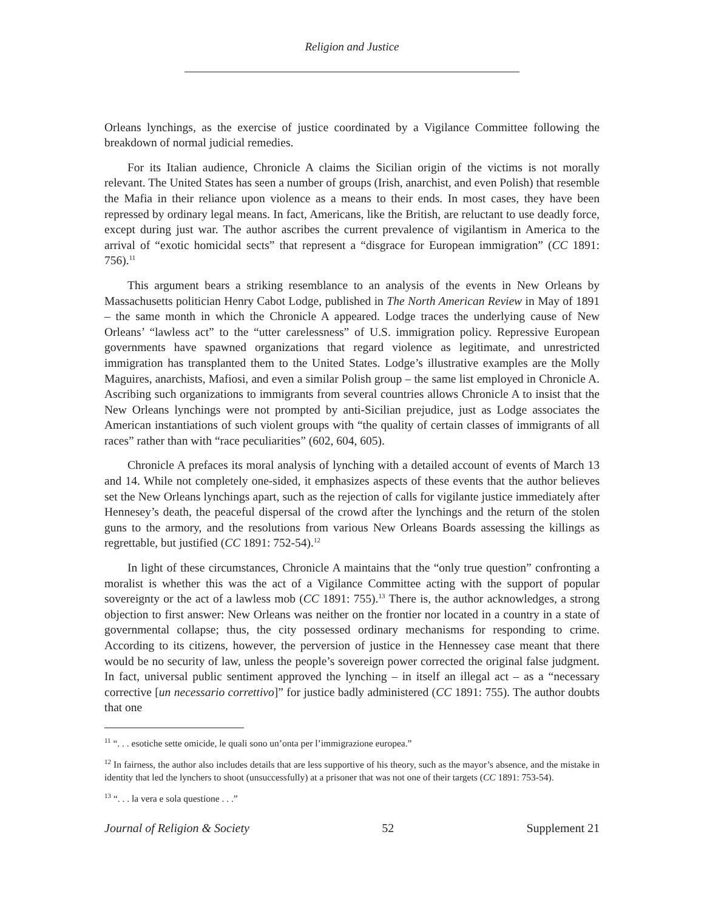Religion and Justice
Orleans lynchings, as the exercise of justice coordinated by a Vigilance Committee following the breakdown of normal judicial remedies.
For its Italian audience, Chronicle A claims the Sicilian origin of the victims is not morally relevant. The United States has seen a number of groups (Irish, anarchist, and even Polish) that resemble the Mafia in their reliance upon violence as a means to their ends. In most cases, they have been repressed by ordinary legal means. In fact, Americans, like the British, are reluctant to use deadly force, except during just war. The author ascribes the current prevalence of vigilantism in America to the arrival of “exotic homicidal sects” that represent a “disgrace for European immigration” (CC 1891: 756).<sup>11</sup>
This argument bears a striking resemblance to an analysis of the events in New Orleans by Massachusetts politician Henry Cabot Lodge, published in The North American Review in May of 1891 – the same month in which the Chronicle A appeared. Lodge traces the underlying cause of New Orleans’ “lawless act” to the “utter carelessness” of U.S. immigration policy. Repressive European governments have spawned organizations that regard violence as legitimate, and unrestricted immigration has transplanted them to the United States. Lodge’s illustrative examples are the Molly Maguires, anarchists, Mafiosi, and even a similar Polish group – the same list employed in Chronicle A. Ascribing such organizations to immigrants from several countries allows Chronicle A to insist that the New Orleans lynchings were not prompted by anti-Sicilian prejudice, just as Lodge associates the American instantiations of such violent groups with “the quality of certain classes of immigrants of all races” rather than with “race peculiarities” (602, 604, 605).
Chronicle A prefaces its moral analysis of lynching with a detailed account of events of March 13 and 14. While not completely one-sided, it emphasizes aspects of these events that the author believes set the New Orleans lynchings apart, such as the rejection of calls for vigilante justice immediately after Hennesey’s death, the peaceful dispersal of the crowd after the lynchings and the return of the stolen guns to the armory, and the resolutions from various New Orleans Boards assessing the killings as regrettable, but justified (CC 1891: 752-54).<sup>12</sup>
In light of these circumstances, Chronicle A maintains that the “only true question” confronting a moralist is whether this was the act of a Vigilance Committee acting with the support of popular sovereignty or the act of a lawless mob (CC 1891: 755).<sup>13</sup> There is, the author acknowledges, a strong objection to first answer: New Orleans was neither on the frontier nor located in a country in a state of governmental collapse; thus, the city possessed ordinary mechanisms for responding to crime. According to its citizens, however, the perversion of justice in the Hennessey case meant that there would be no security of law, unless the people’s sovereign power corrected the original false judgment. In fact, universal public sentiment approved the lynching – in itself an illegal act – as a “necessary corrective [un necessario correttivo]” for justice badly administered (CC 1891: 755). The author doubts that one
<sup>11</sup> “. . . esotiche sette omicide, le quali sono un’onta per l’immigrazione europea.”
<sup>12</sup> In fairness, the author also includes details that are less supportive of his theory, such as the mayor’s absence, and the mistake in identity that led the lynchers to shoot (unsuccessfully) at a prisoner that was not one of their targets (CC 1891: 753-54).
<sup>13</sup> “. . . la vera e sola questione . . .”
Journal of Religion & Society 52 Supplement 21